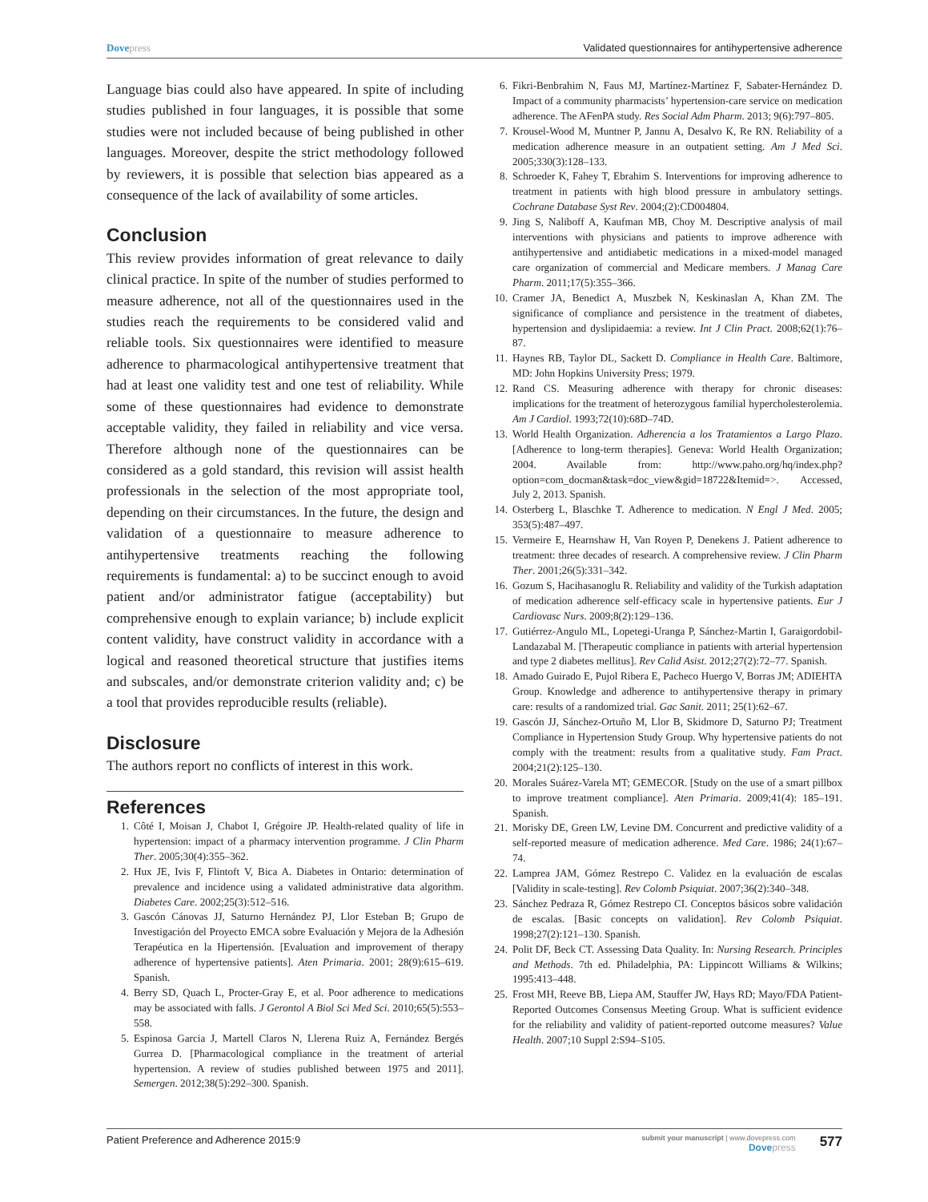Dove press Validated questionnaires for antihypertensive adherence
Language bias could also have appeared. In spite of including studies published in four languages, it is possible that some studies were not included because of being published in other languages. Moreover, despite the strict methodology followed by reviewers, it is possible that selection bias appeared as a consequence of the lack of availability of some articles.
Conclusion
This review provides information of great relevance to daily clinical practice. In spite of the number of studies performed to measure adherence, not all of the questionnaires used in the studies reach the requirements to be considered valid and reliable tools. Six questionnaires were identified to measure adherence to pharmacological antihypertensive treatment that had at least one validity test and one test of reliability. While some of these questionnaires had evidence to demonstrate acceptable validity, they failed in reliability and vice versa. Therefore although none of the questionnaires can be considered as a gold standard, this revision will assist health professionals in the selection of the most appropriate tool, depending on their circumstances. In the future, the design and validation of a questionnaire to measure adherence to antihypertensive treatments reaching the following requirements is fundamental: a) to be succinct enough to avoid patient and/or administrator fatigue (acceptability) but comprehensive enough to explain variance; b) include explicit content validity, have construct validity in accordance with a logical and reasoned theoretical structure that justifies items and subscales, and/or demonstrate criterion validity and; c) be a tool that provides reproducible results (reliable).
Disclosure
The authors report no conflicts of interest in this work.
References
1. Côté I, Moisan J, Chabot I, Grégoire JP. Health-related quality of life in hypertension: impact of a pharmacy intervention programme. J Clin Pharm Ther. 2005;30(4):355–362.
2. Hux JE, Ivis F, Flintoft V, Bica A. Diabetes in Ontario: determination of prevalence and incidence using a validated administrative data algorithm. Diabetes Care. 2002;25(3):512–516.
3. Gascón Cánovas JJ, Saturno Hernández PJ, Llor Esteban B; Grupo de Investigación del Proyecto EMCA sobre Evaluación y Mejora de la Adhesión Terapéutica en la Hipertensión. [Evaluation and improvement of therapy adherence of hypertensive patients]. Aten Primaria. 2001; 28(9):615–619. Spanish.
4. Berry SD, Quach L, Procter-Gray E, et al. Poor adherence to medications may be associated with falls. J Gerontol A Biol Sci Med Sci. 2010;65(5):553–558.
5. Espinosa Garcia J, Martell Claros N, Llerena Ruiz A, Fernández Bergés Gurrea D. [Pharmacological compliance in the treatment of arterial hypertension. A review of studies published between 1975 and 2011]. Semergen. 2012;38(5):292–300. Spanish.
6. Fikri-Benbrahim N, Faus MJ, Martínez-Martínez F, Sabater-Hernández D. Impact of a community pharmacists’ hypertension-care service on medication adherence. The AFenPA study. Res Social Adm Pharm. 2013; 9(6):797–805.
7. Krousel-Wood M, Muntner P, Jannu A, Desalvo K, Re RN. Reliability of a medication adherence measure in an outpatient setting. Am J Med Sci. 2005;330(3):128–133.
8. Schroeder K, Fahey T, Ebrahim S. Interventions for improving adherence to treatment in patients with high blood pressure in ambulatory settings. Cochrane Database Syst Rev. 2004;(2):CD004804.
9. Jing S, Naliboff A, Kaufman MB, Choy M. Descriptive analysis of mail interventions with physicians and patients to improve adherence with antihypertensive and antidiabetic medications in a mixed-model managed care organization of commercial and Medicare members. J Manag Care Pharm. 2011;17(5):355–366.
10. Cramer JA, Benedict A, Muszbek N, Keskinaslan A, Khan ZM. The significance of compliance and persistence in the treatment of diabetes, hypertension and dyslipidaemia: a review. Int J Clin Pract. 2008;62(1):76–87.
11. Haynes RB, Taylor DL, Sackett D. Compliance in Health Care. Baltimore, MD: John Hopkins University Press; 1979.
12. Rand CS. Measuring adherence with therapy for chronic diseases: implications for the treatment of heterozygous familial hypercholesterolemia. Am J Cardiol. 1993;72(10):68D–74D.
13. World Health Organization. Adherencia a los Tratamientos a Largo Plazo. [Adherence to long-term therapies]. Geneva: World Health Organization; 2004. Available from: http://www.paho.org/hq/index.php?option=com_docman&task=doc_view&gid=18722&Itemid=>. Accessed, July 2, 2013. Spanish.
14. Osterberg L, Blaschke T. Adherence to medication. N Engl J Med. 2005; 353(5):487–497.
15. Vermeire E, Hearnshaw H, Van Royen P, Denekens J. Patient adherence to treatment: three decades of research. A comprehensive review. J Clin Pharm Ther. 2001;26(5):331–342.
16. Gozum S, Hacihasanoglu R. Reliability and validity of the Turkish adaptation of medication adherence self-efficacy scale in hypertensive patients. Eur J Cardiovasc Nurs. 2009;8(2):129–136.
17. Gutiérrez-Angulo ML, Lopetegi-Uranga P, Sánchez-Martin I, Garaigordobil-Landazabal M. [Therapeutic compliance in patients with arterial hypertension and type 2 diabetes mellitus]. Rev Calid Asist. 2012;27(2):72–77. Spanish.
18. Amado Guirado E, Pujol Ribera E, Pacheco Huergo V, Borras JM; ADIEHTA Group. Knowledge and adherence to antihypertensive therapy in primary care: results of a randomized trial. Gac Sanit. 2011; 25(1):62–67.
19. Gascón JJ, Sánchez-Ortuño M, Llor B, Skidmore D, Saturno PJ; Treatment Compliance in Hypertension Study Group. Why hypertensive patients do not comply with the treatment: results from a qualitative study. Fam Pract. 2004;21(2):125–130.
20. Morales Suárez-Varela MT; GEMECOR. [Study on the use of a smart pillbox to improve treatment compliance]. Aten Primaria. 2009;41(4): 185–191. Spanish.
21. Morisky DE, Green LW, Levine DM. Concurrent and predictive validity of a self-reported measure of medication adherence. Med Care. 1986; 24(1):67–74.
22. Lamprea JAM, Gómez Restrepo C. Validez en la evaluación de escalas [Validity in scale-testing]. Rev Colomb Psiquiat. 2007;36(2):340–348.
23. Sánchez Pedraza R, Gómez Restrepo CI. Conceptos básicos sobre validación de escalas. [Basic concepts on validation]. Rev Colomb Psiquiat. 1998;27(2):121–130. Spanish.
24. Polit DF, Beck CT. Assessing Data Quality. In: Nursing Research. Principles and Methods. 7th ed. Philadelphia, PA: Lippincott Williams & Wilkins; 1995:413–448.
25. Frost MH, Reeve BB, Liepa AM, Stauffer JW, Hays RD; Mayo/FDA Patient-Reported Outcomes Consensus Meeting Group. What is sufficient evidence for the reliability and validity of patient-reported outcome measures? Value Health. 2007;10 Suppl 2:S94–S105.
Patient Preference and Adherence 2015:9 submit your manuscript | www.dovepress.com
Dove press 577